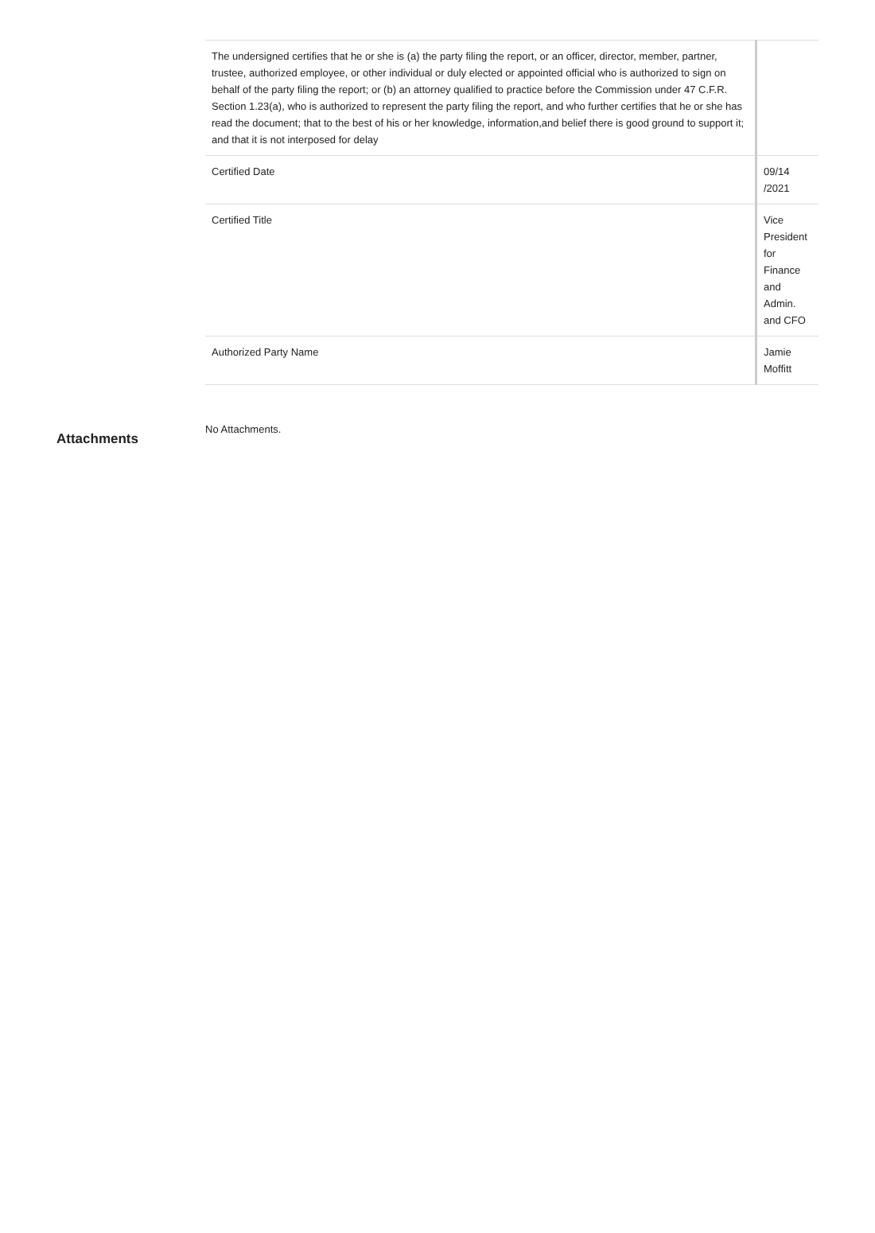| The undersigned certifies that he or she is (a) the party filing the report, or an officer, director, member, partner, trustee, authorized employee, or other individual or duly elected or appointed official who is authorized to sign on behalf of the party filing the report; or (b) an attorney qualified to practice before the Commission under 47 C.F.R. Section 1.23(a), who is authorized to represent the party filing the report, and who further certifies that he or she has read the document; that to the best of his or her knowledge, information,and belief there is good ground to support it; and that it is not interposed for delay | |
| Certified Date | 09/14 /2021 |
| Certified Title | Vice President for Finance and Admin. and CFO |
| Authorized Party Name | Jamie Moffitt |
Attachments
No Attachments.